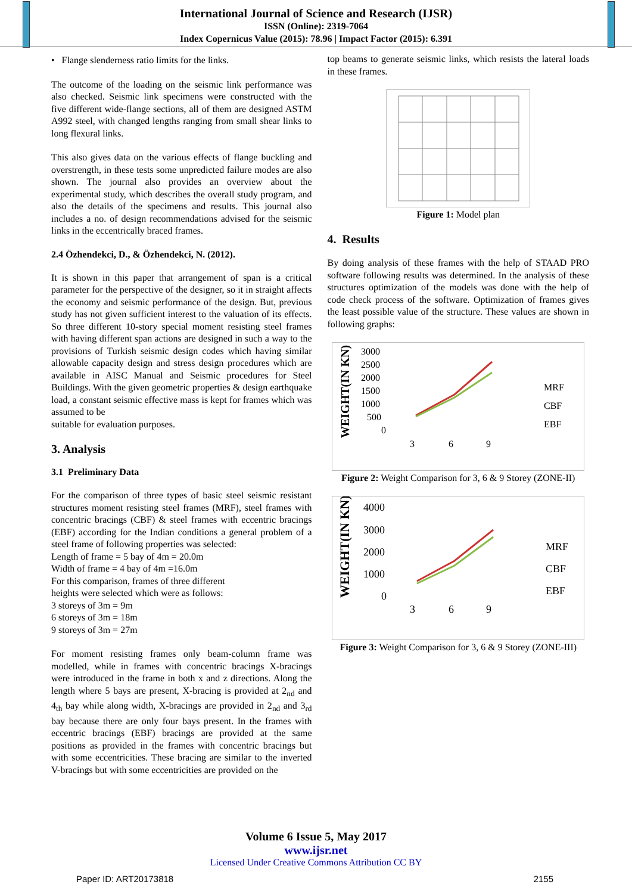International Journal of Science and Research (IJSR)
ISSN (Online): 2319-7064
Index Copernicus Value (2015): 78.96 | Impact Factor (2015): 6.391
• Flange slenderness ratio limits for the links.
The outcome of the loading on the seismic link performance was also checked. Seismic link specimens were constructed with the five different wide-flange sections, all of them are designed ASTM A992 steel, with changed lengths ranging from small shear links to long flexural links.
This also gives data on the various effects of flange buckling and overstrength, in these tests some unpredicted failure modes are also shown. The journal also provides an overview about the experimental study, which describes the overall study program, and also the details of the specimens and results. This journal also includes a no. of design recommendations advised for the seismic links in the eccentrically braced frames.
2.4 Özhendekci, D., & Özhendekci, N. (2012).
It is shown in this paper that arrangement of span is a critical parameter for the perspective of the designer, so it in straight affects the economy and seismic performance of the design. But, previous study has not given sufficient interest to the valuation of its effects. So three different 10-story special moment resisting steel frames with having different span actions are designed in such a way to the provisions of Turkish seismic design codes which having similar allowable capacity design and stress design procedures which are available in AISC Manual and Seismic procedures for Steel Buildings. With the given geometric properties & design earthquake load, a constant seismic effective mass is kept for frames which was assumed to be
suitable for evaluation purposes.
3. Analysis
3.1 Preliminary Data
For the comparison of three types of basic steel seismic resistant structures moment resisting steel frames (MRF), steel frames with concentric bracings (CBF) & steel frames with eccentric bracings (EBF) according for the Indian conditions a general problem of a steel frame of following properties was selected:
Length of frame = 5 bay of 4m = 20.0m
Width of frame = 4 bay of 4m =16.0m
For this comparison, frames of three different
heights were selected which were as follows:
3 storeys of 3m = 9m
6 storeys of 3m = 18m
9 storeys of 3m = 27m
For moment resisting frames only beam-column frame was modelled, while in frames with concentric bracings X-bracings were introduced in the frame in both x and z directions. Along the length where 5 bays are present, X-bracing is provided at 2<sub>nd</sub> and 4<sub>th</sub> bay while along width, X-bracings are provided in 2<sub>nd</sub> and 3<sub>rd</sub> bay because there are only four bays present. In the frames with eccentric bracings (EBF) bracings are provided at the same positions as provided in the frames with concentric bracings but with some eccentricities. These bracing are similar to the inverted V-bracings but with some eccentricities are provided on the
top beams to generate seismic links, which resists the lateral loads in these frames.
Figure 1: Model plan
4. Results
By doing analysis of these frames with the help of STAAD PRO software following results was determined. In the analysis of these structures optimization of the models was done with the help of code check process of the software. Optimization of frames gives the least possible value of the structure. These values are shown in following graphs:
WEIGHT(IN KN)
3000
2500
2000
1500
1000
500
0
3
6
9
MRF
CBF
EBF
Figure 2: Weight Comparison for 3, 6 & 9 Storey (ZONE-II)
WEIGHT(IN KN)
4000
3000
2000
1000
0
3
6
9
MRF
CBF
EBF
Figure 3: Weight Comparison for 3, 6 & 9 Storey (ZONE-III)
Volume 6 Issue 5, May 2017
www.ijsr.net
Licensed Under Creative Commons Attribution CC BY
Paper ID: ART20173818 2155